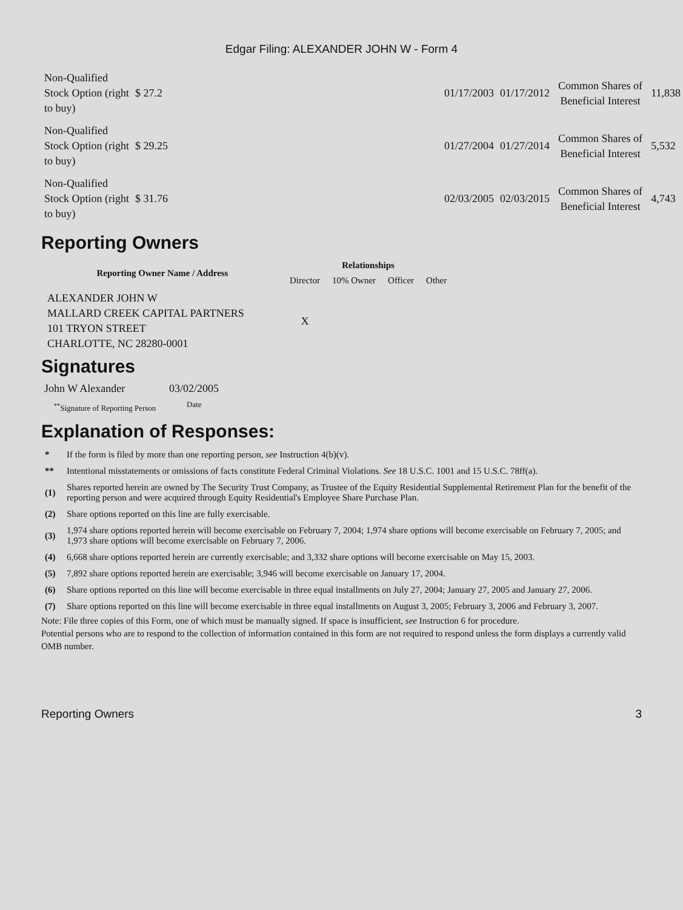Edgar Filing: ALEXANDER JOHN W - Form 4
| Non-Qualified Stock Option (right to buy) | $ 27.2 | 01/17/2003 | 01/17/2012 | Common Shares of Beneficial Interest | 11,838 |
| Non-Qualified Stock Option (right to buy) | $ 29.25 | 01/27/2004 | 01/27/2014 | Common Shares of Beneficial Interest | 5,532 |
| Non-Qualified Stock Option (right to buy) | $ 31.76 | 02/03/2005 | 02/03/2015 | Common Shares of Beneficial Interest | 4,743 |
Reporting Owners
| Reporting Owner Name / Address | Relationships | | | |
| --- | --- | --- | --- | --- |
| | Director | 10% Owner | Officer | Other |
| ALEXANDER JOHN W MALLARD CREEK CAPITAL PARTNERS 101 TRYON STREET CHARLOTTE, NC 28280-0001 | X | | | |
Signatures
| John W Alexander | 03/02/2005 |
| <sup>**</sup> Signature of Reporting Person | Date |
Explanation of Responses:
| * | If the form is filed by more than one reporting person, see Instruction 4(b)(v). |
| ** | Intentional misstatements or omissions of facts constitute Federal Criminal Violations. See 18 U.S.C. 1001 and 15 U.S.C. 78ff(a). |
| (1) | Shares reported herein are owned by The Security Trust Company, as Trustee of the Equity Residential Supplemental Retirement Plan for the benefit of the reporting person and were acquired through Equity Residential's Employee Share Purchase Plan. |
| (2) | Share options reported on this line are fully exercisable. |
| (3) | 1,974 share options reported herein will become exercisable on February 7, 2004; 1,974 share options will become exercisable on February 7, 2005; and 1,973 share options will become exercisable on February 7, 2006. |
| (4) | 6,668 share options reported herein are currently exercisable; and 3,332 share options will become exercisable on May 15, 2003. |
| (5) | 7,892 share options reported herein are exercisable; 3,946 will become exercisable on January 17, 2004. |
| (6) | Share options reported on this line will become exercisable in three equal installments on July 27, 2004; January 27, 2005 and January 27, 2006. |
| (7) | Share options reported on this line will become exercisable in three equal installments on August 3, 2005; February 3, 2006 and February 3, 2007. |
Note: File three copies of this Form, one of which must be manually signed. If space is insufficient, see Instruction 6 for procedure.
Potential persons who are to respond to the collection of information contained in this form are not required to respond unless the form displays a currently valid OMB number.
Reporting Owners 3